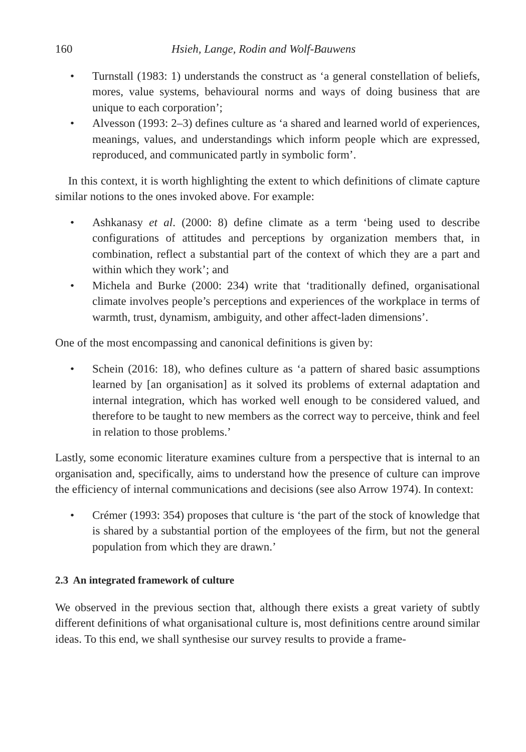160 Hsieh, Lange, Rodin and Wolf-Bauwens
• Turnstall (1983: 1) understands the construct as ‘a general constellation of beliefs, mores, value systems, behavioural norms and ways of doing business that are unique to each corporation’;
• Alvesson (1993: 2–3) defines culture as ‘a shared and learned world of experiences, meanings, values, and understandings which inform people which are expressed, reproduced, and communicated partly in symbolic form’.
In this context, it is worth highlighting the extent to which definitions of climate capture similar notions to the ones invoked above. For example:
• Ashkanasy et al. (2000: 8) define climate as a term ‘being used to describe configurations of attitudes and perceptions by organization members that, in combination, reflect a substantial part of the context of which they are a part and within which they work’; and
• Michela and Burke (2000: 234) write that ‘traditionally defined, organisational climate involves people’s perceptions and experiences of the workplace in terms of warmth, trust, dynamism, ambiguity, and other affect-laden dimensions’.
One of the most encompassing and canonical definitions is given by:
• Schein (2016: 18), who defines culture as ‘a pattern of shared basic assumptions learned by [an organisation] as it solved its problems of external adaptation and internal integration, which has worked well enough to be considered valued, and therefore to be taught to new members as the correct way to perceive, think and feel in relation to those problems.’
Lastly, some economic literature examines culture from a perspective that is internal to an organisation and, specifically, aims to understand how the presence of culture can improve the efficiency of internal communications and decisions (see also Arrow 1974). In context:
• Crémer (1993: 354) proposes that culture is ‘the part of the stock of knowledge that is shared by a substantial portion of the employees of the firm, but not the general population from which they are drawn.’
2.3 An integrated framework of culture
We observed in the previous section that, although there exists a great variety of subtly different definitions of what organisational culture is, most definitions centre around similar ideas. To this end, we shall synthesise our survey results to provide a frame-